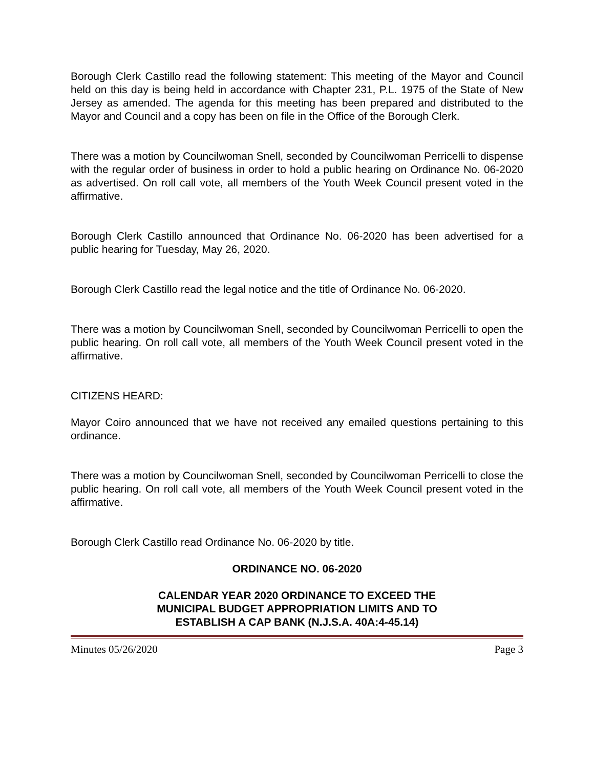Borough Clerk Castillo read the following statement: This meeting of the Mayor and Council held on this day is being held in accordance with Chapter 231, P.L. 1975 of the State of New Jersey as amended. The agenda for this meeting has been prepared and distributed to the Mayor and Council and a copy has been on file in the Office of the Borough Clerk.
There was a motion by Councilwoman Snell, seconded by Councilwoman Perricelli to dispense with the regular order of business in order to hold a public hearing on Ordinance No. 06-2020 as advertised. On roll call vote, all members of the Youth Week Council present voted in the affirmative.
Borough Clerk Castillo announced that Ordinance No. 06-2020 has been advertised for a public hearing for Tuesday, May 26, 2020.
Borough Clerk Castillo read the legal notice and the title of Ordinance No. 06-2020.
There was a motion by Councilwoman Snell, seconded by Councilwoman Perricelli to open the public hearing. On roll call vote, all members of the Youth Week Council present voted in the affirmative.
CITIZENS HEARD:
Mayor Coiro announced that we have not received any emailed questions pertaining to this ordinance.
There was a motion by Councilwoman Snell, seconded by Councilwoman Perricelli to close the public hearing. On roll call vote, all members of the Youth Week Council present voted in the affirmative.
Borough Clerk Castillo read Ordinance No. 06-2020 by title.
ORDINANCE NO. 06-2020
CALENDAR YEAR 2020 ORDINANCE TO EXCEED THE
MUNICIPAL BUDGET APPROPRIATION LIMITS AND TO
ESTABLISH A CAP BANK (N.J.S.A. 40A:4-45.14)
Minutes 05/26/2020 Page 3